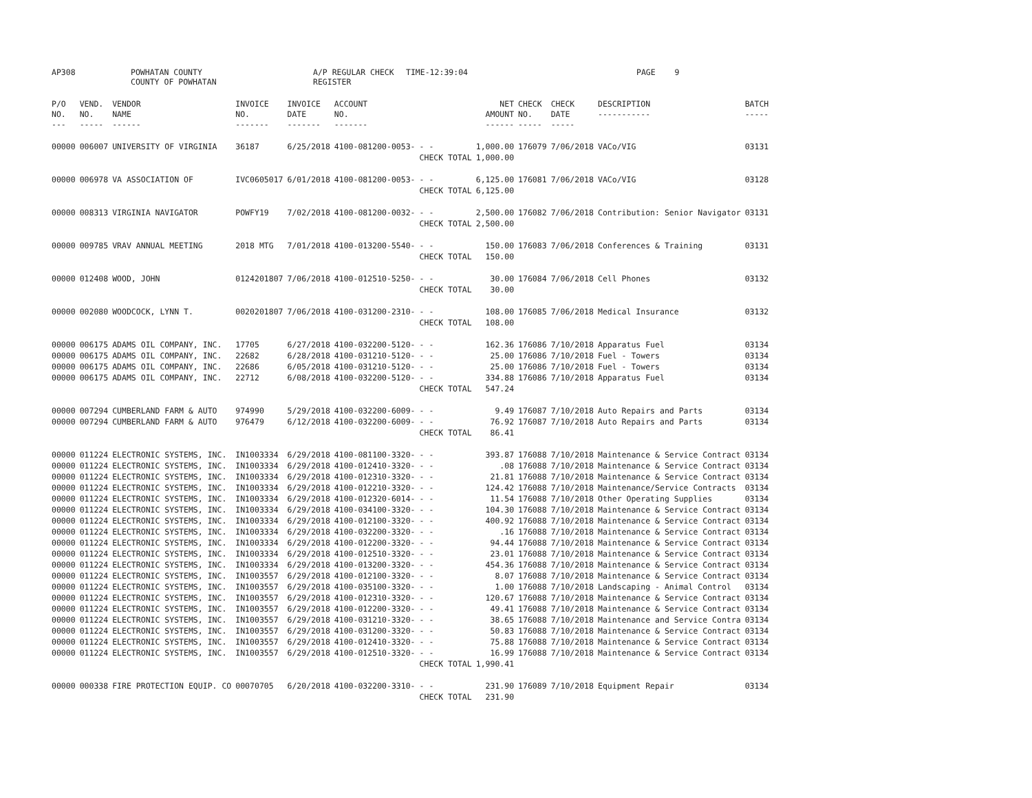AP308 POWHATAN COUNTY
COUNTY OF POWHATAN A/P REGULAR CHECK REGISTER TIME-12:39:04 PAGE 9
| P/O NO. --- | VEND. NO. ----- | VENDOR NAME ------ | INVOICE NO. ------- | INVOICE DATE ------- | ACCOUNT NO. ------- | | NET AMOUNT ------ | CHECK NO. ----- | CHECK DATE ----- | DESCRIPTION ----------- | BATCH ----- |
| --- | --- | --- | --- | --- | --- | --- | --- | --- | --- | --- | --- |
| 00000 | 006007 | UNIVERSITY OF VIRGINIA | 36187 | 6/25/2018 | 4100-081200-0053- | - - | 1,000.00 | 176079 | 7/06/2018 | VACo/VIG | 03131 |
| | | | | | | CHECK TOTAL | 1,000.00 | | | | |
| 00000 | 006978 | VA ASSOCIATION OF | IVC0605017 | 6/01/2018 | 4100-081200-0053- | - - | 6,125.00 | 176081 | 7/06/2018 | VACo/VIG | 03128 |
| | | | | | | CHECK TOTAL | 6,125.00 | | | | |
| 00000 | 008313 | VIRGINIA NAVIGATOR | POWFY19 | 7/02/2018 | 4100-081200-0032- | - - | 2,500.00 | 176082 | 7/06/2018 | Contribution: Senior Navigator | 03131 |
| | | | | | | CHECK TOTAL | 2,500.00 | | | | |
| 00000 | 009785 | VRAV ANNUAL MEETING | 2018 MTG | 7/01/2018 | 4100-013200-5540- | - - | 150.00 | 176083 | 7/06/2018 | Conferences & Training | 03131 |
| | | | | | | CHECK TOTAL | 150.00 | | | | |
| 00000 | 012408 | WOOD, JOHN | 0124201807 | 7/06/2018 | 4100-012510-5250- | - - | 30.00 | 176084 | 7/06/2018 | Cell Phones | 03132 |
| | | | | | | CHECK TOTAL | 30.00 | | | | |
| 00000 | 002080 | WOODCOCK, LYNN T. | 0020201807 | 7/06/2018 | 4100-031200-2310- | - - | 108.00 | 176085 | 7/06/2018 | Medical Insurance | 03132 |
| | | | | | | CHECK TOTAL | 108.00 | | | | |
| 00000 | 006175 | ADAMS OIL COMPANY, INC. | 17705 | 6/27/2018 | 4100-032200-5120- | - - | 162.36 | 176086 | 7/10/2018 | Apparatus Fuel | 03134 |
| 00000 | 006175 | ADAMS OIL COMPANY, INC. | 22682 | 6/28/2018 | 4100-031210-5120- | - - | 25.00 | 176086 | 7/10/2018 | Fuel - Towers | 03134 |
| 00000 | 006175 | ADAMS OIL COMPANY, INC. | 22686 | 6/05/2018 | 4100-031210-5120- | - - | 25.00 | 176086 | 7/10/2018 | Fuel - Towers | 03134 |
| 00000 | 006175 | ADAMS OIL COMPANY, INC. | 22712 | 6/08/2018 | 4100-032200-5120- | - - | 334.88 | 176086 | 7/10/2018 | Apparatus Fuel | 03134 |
| | | | | | | CHECK TOTAL | 547.24 | | | | |
| 00000 | 007294 | CUMBERLAND FARM & AUTO | 974990 | 5/29/2018 | 4100-032200-6009- | - - | 9.49 | 176087 | 7/10/2018 | Auto Repairs and Parts | 03134 |
| 00000 | 007294 | CUMBERLAND FARM & AUTO | 976479 | 6/12/2018 | 4100-032200-6009- | - - | 76.92 | 176087 | 7/10/2018 | Auto Repairs and Parts | 03134 |
| | | | | | | CHECK TOTAL | 86.41 | | | | |
| 00000 | 011224 | ELECTRONIC SYSTEMS, INC. | IN1003334 | 6/29/2018 | 4100-081100-3320- | - - | 393.87 | 176088 | 7/10/2018 | Maintenance & Service Contract | 03134 |
| 00000 | 011224 | ELECTRONIC SYSTEMS, INC. | IN1003334 | 6/29/2018 | 4100-012410-3320- | - - | .08 | 176088 | 7/10/2018 | Maintenance & Service Contract | 03134 |
| 00000 | 011224 | ELECTRONIC SYSTEMS, INC. | IN1003334 | 6/29/2018 | 4100-012310-3320- | - - | 21.81 | 176088 | 7/10/2018 | Maintenance & Service Contract | 03134 |
| 00000 | 011224 | ELECTRONIC SYSTEMS, INC. | IN1003334 | 6/29/2018 | 4100-012210-3320- | - - | 124.42 | 176088 | 7/10/2018 | Maintenance/Service Contracts | 03134 |
| 00000 | 011224 | ELECTRONIC SYSTEMS, INC. | IN1003334 | 6/29/2018 | 4100-012320-6014- | - - | 11.54 | 176088 | 7/10/2018 | Other Operating Supplies | 03134 |
| 00000 | 011224 | ELECTRONIC SYSTEMS, INC. | IN1003334 | 6/29/2018 | 4100-034100-3320- | - - | 104.30 | 176088 | 7/10/2018 | Maintenance & Service Contract | 03134 |
| 00000 | 011224 | ELECTRONIC SYSTEMS, INC. | IN1003334 | 6/29/2018 | 4100-012100-3320- | - - | 400.92 | 176088 | 7/10/2018 | Maintenance & Service Contract | 03134 |
| 00000 | 011224 | ELECTRONIC SYSTEMS, INC. | IN1003334 | 6/29/2018 | 4100-032200-3320- | - - | .16 | 176088 | 7/10/2018 | Maintenance & Service Contract | 03134 |
| 00000 | 011224 | ELECTRONIC SYSTEMS, INC. | IN1003334 | 6/29/2018 | 4100-012200-3320- | - - | 94.44 | 176088 | 7/10/2018 | Maintenance & Service Contract | 03134 |
| 00000 | 011224 | ELECTRONIC SYSTEMS, INC. | IN1003334 | 6/29/2018 | 4100-012510-3320- | - - | 23.01 | 176088 | 7/10/2018 | Maintenance & Service Contract | 03134 |
| 00000 | 011224 | ELECTRONIC SYSTEMS, INC. | IN1003334 | 6/29/2018 | 4100-013200-3320- | - - | 454.36 | 176088 | 7/10/2018 | Maintenance & Service Contract | 03134 |
| 00000 | 011224 | ELECTRONIC SYSTEMS, INC. | IN1003557 | 6/29/2018 | 4100-012100-3320- | - - | 8.07 | 176088 | 7/10/2018 | Maintenance & Service Contract | 03134 |
| 00000 | 011224 | ELECTRONIC SYSTEMS, INC. | IN1003557 | 6/29/2018 | 4100-035100-3320- | - - | 1.00 | 176088 | 7/10/2018 | Landscaping - Animal Control | 03134 |
| 00000 | 011224 | ELECTRONIC SYSTEMS, INC. | IN1003557 | 6/29/2018 | 4100-012310-3320- | - - | 120.67 | 176088 | 7/10/2018 | Maintenance & Service Contract | 03134 |
| 00000 | 011224 | ELECTRONIC SYSTEMS, INC. | IN1003557 | 6/29/2018 | 4100-012200-3320- | - - | 49.41 | 176088 | 7/10/2018 | Maintenance & Service Contract | 03134 |
| 00000 | 011224 | ELECTRONIC SYSTEMS, INC. | IN1003557 | 6/29/2018 | 4100-031210-3320- | - - | 38.65 | 176088 | 7/10/2018 | Maintenance and Service Contra | 03134 |
| 00000 | 011224 | ELECTRONIC SYSTEMS, INC. | IN1003557 | 6/29/2018 | 4100-031200-3320- | - - | 50.83 | 176088 | 7/10/2018 | Maintenance & Service Contract | 03134 |
| 00000 | 011224 | ELECTRONIC SYSTEMS, INC. | IN1003557 | 6/29/2018 | 4100-012410-3320- | - - | 75.88 | 176088 | 7/10/2018 | Maintenance & Service Contract | 03134 |
| 00000 | 011224 | ELECTRONIC SYSTEMS, INC. | IN1003557 | 6/29/2018 | 4100-012510-3320- | - - | 16.99 | 176088 | 7/10/2018 | Maintenance & Service Contract | 03134 |
| | | | | | | CHECK TOTAL | 1,990.41 | | | | |
| 00000 | 000338 | FIRE PROTECTION EQUIP. CO | 00070705 | 6/20/2018 | 4100-032200-3310- | - - | 231.90 | 176089 | 7/10/2018 | Equipment Repair | 03134 |
| | | | | | | CHECK TOTAL | 231.90 | | | | |